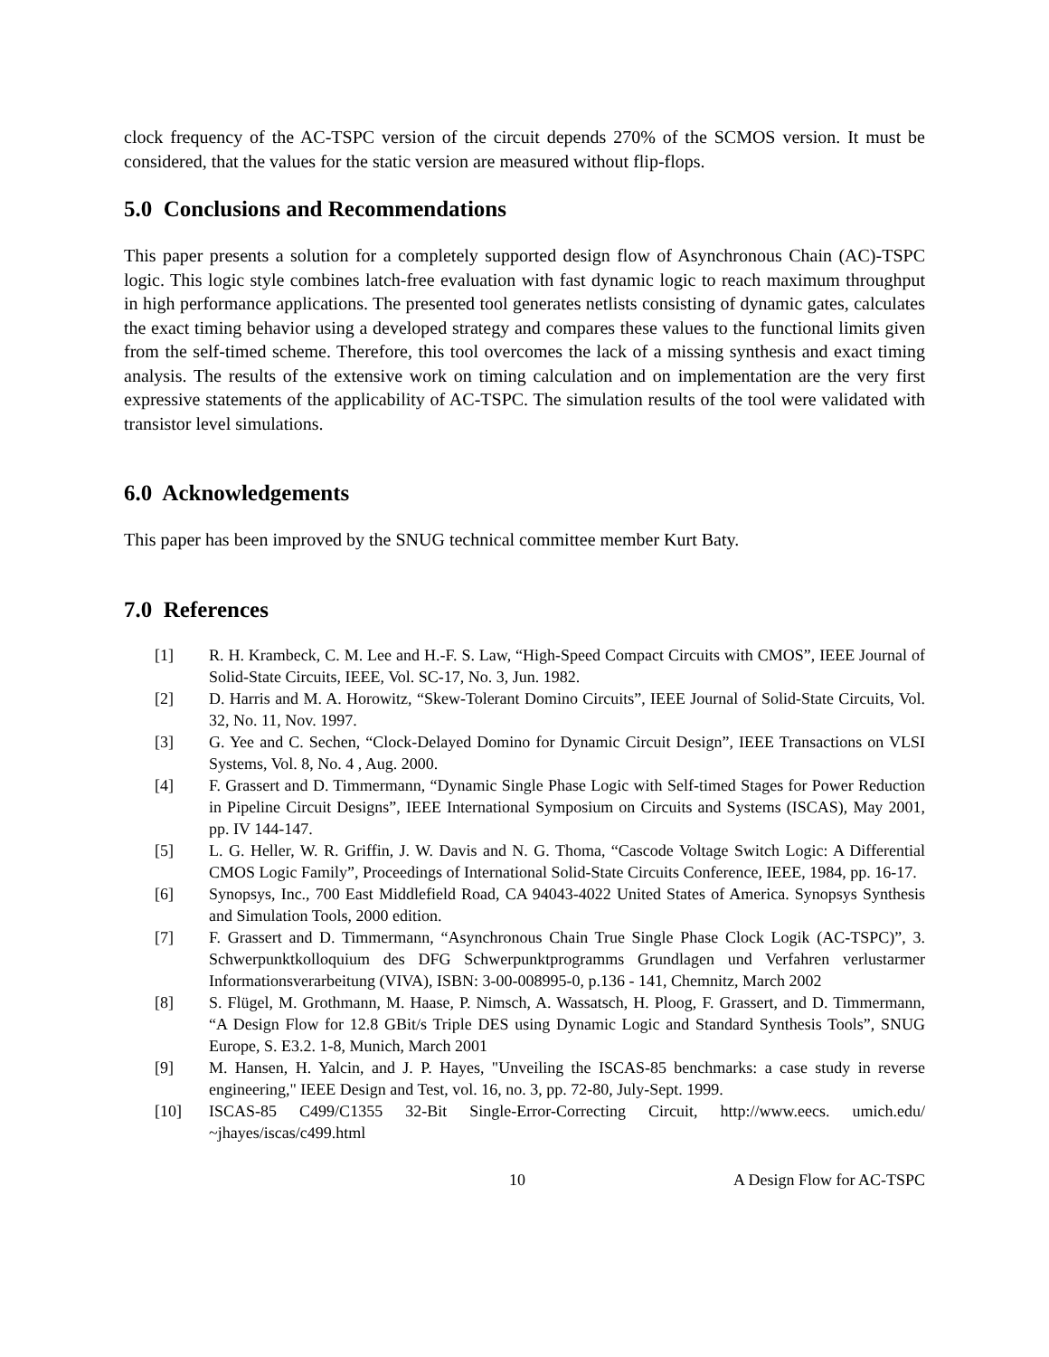clock frequency of the AC-TSPC version of the circuit depends 270% of the SCMOS version. It must be considered, that the values for the static version are measured without flip-flops.
5.0 Conclusions and Recommendations
This paper presents a solution for a completely supported design flow of Asynchronous Chain (AC)-TSPC logic. This logic style combines latch-free evaluation with fast dynamic logic to reach maximum throughput in high performance applications. The presented tool generates netlists consisting of dynamic gates, calculates the exact timing behavior using a developed strategy and compares these values to the functional limits given from the self-timed scheme. Therefore, this tool overcomes the lack of a missing synthesis and exact timing analysis. The results of the extensive work on timing calculation and on implementation are the very first expressive statements of the applicability of AC-TSPC. The simulation results of the tool were validated with transistor level simulations.
6.0 Acknowledgements
This paper has been improved by the SNUG technical committee member Kurt Baty.
7.0 References
[1] R. H. Krambeck, C. M. Lee and H.-F. S. Law, “High-Speed Compact Circuits with CMOS”, IEEE Journal of Solid-State Circuits, IEEE, Vol. SC-17, No. 3, Jun. 1982.
[2] D. Harris and M. A. Horowitz, “Skew-Tolerant Domino Circuits”, IEEE Journal of Solid-State Circuits, Vol. 32, No. 11, Nov. 1997.
[3] G. Yee and C. Sechen, “Clock-Delayed Domino for Dynamic Circuit Design”, IEEE Transactions on VLSI Systems, Vol. 8, No. 4 , Aug. 2000.
[4] F. Grassert and D. Timmermann, “Dynamic Single Phase Logic with Self-timed Stages for Power Reduction in Pipeline Circuit Designs”, IEEE International Symposium on Circuits and Systems (ISCAS), May 2001, pp. IV 144-147.
[5] L. G. Heller, W. R. Griffin, J. W. Davis and N. G. Thoma, “Cascode Voltage Switch Logic: A Differential CMOS Logic Family”, Proceedings of International Solid-State Circuits Conference, IEEE, 1984, pp. 16-17.
[6] Synopsys, Inc., 700 East Middlefield Road, CA 94043-4022 United States of America. Synopsys Synthesis and Simulation Tools, 2000 edition.
[7] F. Grassert and D. Timmermann, “Asynchronous Chain True Single Phase Clock Logik (AC-TSPC)”, 3. Schwerpunktkolloquium des DFG Schwerpunktprogramms Grundlagen und Verfahren verlustarmer Informationsverarbeitung (VIVA), ISBN: 3-00-008995-0, p.136 - 141, Chemnitz, March 2002
[8] S. Flügel, M. Grothmann, M. Haase, P. Nimsch, A. Wassatsch, H. Ploog, F. Grassert, and D. Timmermann, “A Design Flow for 12.8 GBit/s Triple DES using Dynamic Logic and Standard Synthesis Tools”, SNUG Europe, S. E3.2. 1-8, Munich, March 2001
[9] M. Hansen, H. Yalcin, and J. P. Hayes, "Unveiling the ISCAS-85 benchmarks: a case study in reverse engineering," IEEE Design and Test, vol. 16, no. 3, pp. 72-80, July-Sept. 1999.
[10] ISCAS-85 C499/C1355 32-Bit Single-Error-Correcting Circuit, http://www.eecs. umich.edu/ ~jhayes/iscas/c499.html
10 A Design Flow for AC-TSPC